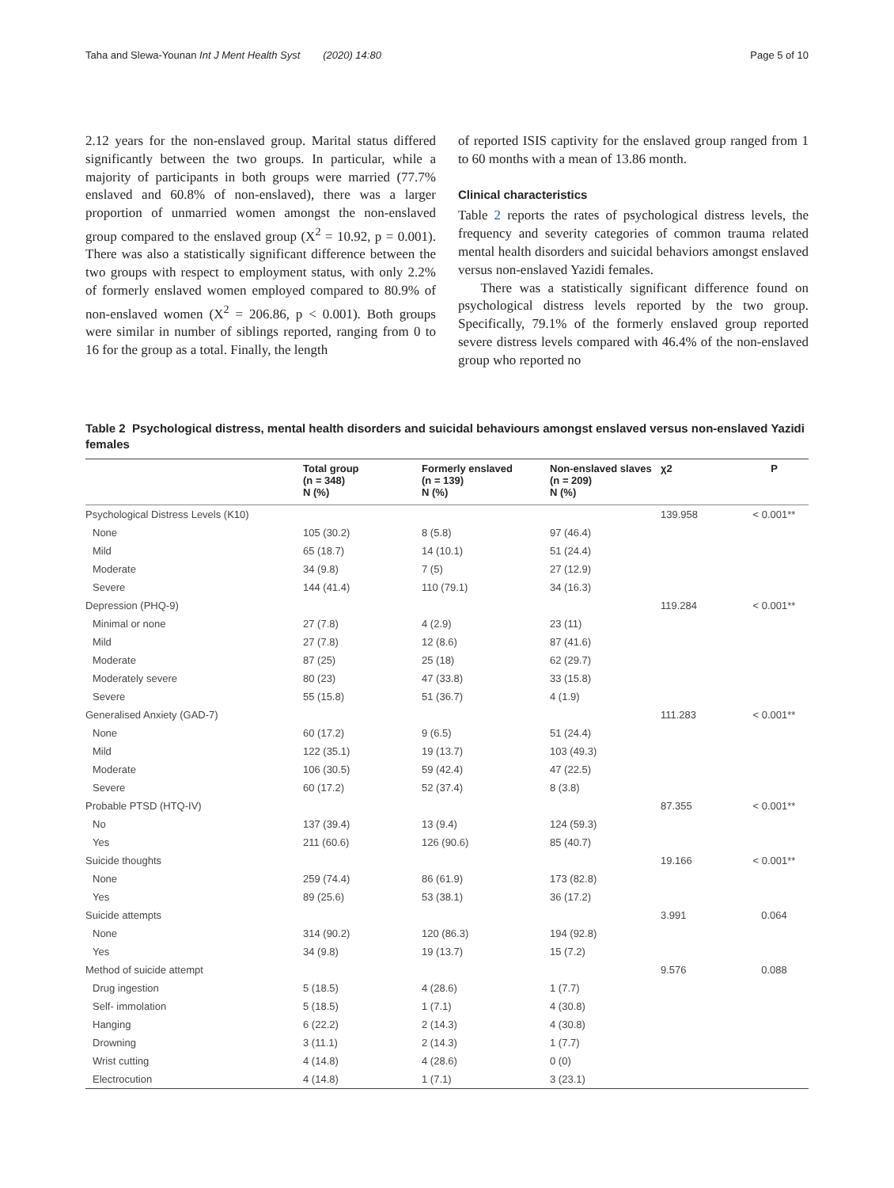Taha and Slewa-Younan Int J Ment Health Syst (2020) 14:80 Page 5 of 10
2.12 years for the non-enslaved group. Marital status differed significantly between the two groups. In particular, while a majority of participants in both groups were married (77.7% enslaved and 60.8% of non-enslaved), there was a larger proportion of unmarried women amongst the non-enslaved group compared to the enslaved group (X<sup>2</sup> = 10.92, p = 0.001). There was also a statistically significant difference between the two groups with respect to employment status, with only 2.2% of formerly enslaved women employed compared to 80.9% of non-enslaved women (X<sup>2</sup> = 206.86, p < 0.001). Both groups were similar in number of siblings reported, ranging from 0 to 16 for the group as a total. Finally, the length
of reported ISIS captivity for the enslaved group ranged from 1 to 60 months with a mean of 13.86 month.
Clinical characteristics
Table 2 reports the rates of psychological distress levels, the frequency and severity categories of common trauma related mental health disorders and suicidal behaviors amongst enslaved versus non-enslaved Yazidi females.
There was a statistically significant difference found on psychological distress levels reported by the two group. Specifically, 79.1% of the formerly enslaved group reported severe distress levels compared with 46.4% of the non-enslaved group who reported no
Table 2 Psychological distress, mental health disorders and suicidal behaviours amongst enslaved versus non-enslaved Yazidi females
| | Total group (n = 348) N (%) | Formerly enslaved (n = 139) N (%) | Non-enslaved slaves (n = 209) N (%) | χ2 | P |
| --- | --- | --- | --- | --- | --- |
| Psychological Distress Levels (K10) | | | | 139.958 | < 0.001** |
| None | 105 (30.2) | 8 (5.8) | 97 (46.4) | | |
| Mild | 65 (18.7) | 14 (10.1) | 51 (24.4) | | |
| Moderate | 34 (9.8) | 7 (5) | 27 (12.9) | | |
| Severe | 144 (41.4) | 110 (79.1) | 34 (16.3) | | |
| Depression (PHQ-9) | | | | 119.284 | < 0.001** |
| Minimal or none | 27 (7.8) | 4 (2.9) | 23 (11) | | |
| Mild | 27 (7.8) | 12 (8.6) | 87 (41.6) | | |
| Moderate | 87 (25) | 25 (18) | 62 (29.7) | | |
| Moderately severe | 80 (23) | 47 (33.8) | 33 (15.8) | | |
| Severe | 55 (15.8) | 51 (36.7) | 4 (1.9) | | |
| Generalised Anxiety (GAD-7) | | | | 111.283 | < 0.001** |
| None | 60 (17.2) | 9 (6.5) | 51 (24.4) | | |
| Mild | 122 (35.1) | 19 (13.7) | 103 (49.3) | | |
| Moderate | 106 (30.5) | 59 (42.4) | 47 (22.5) | | |
| Severe | 60 (17.2) | 52 (37.4) | 8 (3.8) | | |
| Probable PTSD (HTQ-IV) | | | | 87.355 | < 0.001** |
| No | 137 (39.4) | 13 (9.4) | 124 (59.3) | | |
| Yes | 211 (60.6) | 126 (90.6) | 85 (40.7) | | |
| Suicide thoughts | | | | 19.166 | < 0.001** |
| None | 259 (74.4) | 86 (61.9) | 173 (82.8) | | |
| Yes | 89 (25.6) | 53 (38.1) | 36 (17.2) | | |
| Suicide attempts | | | | 3.991 | 0.064 |
| None | 314 (90.2) | 120 (86.3) | 194 (92.8) | | |
| Yes | 34 (9.8) | 19 (13.7) | 15 (7.2) | | |
| Method of suicide attempt | | | | 9.576 | 0.088 |
| Drug ingestion | 5 (18.5) | 4 (28.6) | 1 (7.7) | | |
| Self- immolation | 5 (18.5) | 1 (7.1) | 4 (30.8) | | |
| Hanging | 6 (22.2) | 2 (14.3) | 4 (30.8) | | |
| Drowning | 3 (11.1) | 2 (14.3) | 1 (7.7) | | |
| Wrist cutting | 4 (14.8) | 4 (28.6) | 0 (0) | | |
| Electrocution | 4 (14.8) | 1 (7.1) | 3 (23.1) | | |